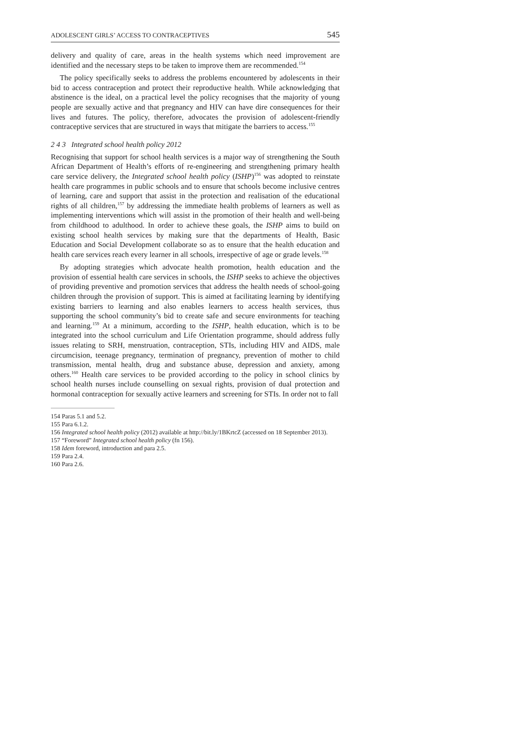ADOLESCENT GIRLS’ ACCESS TO CONTRACEPTIVES 545
delivery and quality of care, areas in the health systems which need improvement are identified and the necessary steps to be taken to improve them are recommended.<sup>154</sup>
The policy specifically seeks to address the problems encountered by adolescents in their bid to access contraception and protect their reproductive health. While acknowledging that abstinence is the ideal, on a practical level the policy recognises that the majority of young people are sexually active and that pregnancy and HIV can have dire consequences for their lives and futures. The policy, therefore, advocates the provision of adolescent-friendly contraceptive services that are structured in ways that mitigate the barriers to access.<sup>155</sup>
2 4 3 Integrated school health policy 2012
Recognising that support for school health services is a major way of strengthening the South African Department of Health’s efforts of re-engineering and strengthening primary health care service delivery, the Integrated school health policy (ISHP)<sup>156</sup> was adopted to reinstate health care programmes in public schools and to ensure that schools become inclusive centres of learning, care and support that assist in the protection and realisation of the educational rights of all children,<sup>157</sup> by addressing the immediate health problems of learners as well as implementing interventions which will assist in the promotion of their health and well-being from childhood to adulthood. In order to achieve these goals, the ISHP aims to build on existing school health services by making sure that the departments of Health, Basic Education and Social Development collaborate so as to ensure that the health education and health care services reach every learner in all schools, irrespective of age or grade levels.<sup>158</sup>
By adopting strategies which advocate health promotion, health education and the provision of essential health care services in schools, the ISHP seeks to achieve the objectives of providing preventive and promotion services that address the health needs of school-going children through the provision of support. This is aimed at facilitating learning by identifying existing barriers to learning and also enables learners to access health services, thus supporting the school community’s bid to create safe and secure environments for teaching and learning.<sup>159</sup> At a minimum, according to the ISHP, health education, which is to be integrated into the school curriculum and Life Orientation programme, should address fully issues relating to SRH, menstruation, contraception, STIs, including HIV and AIDS, male circumcision, teenage pregnancy, termination of pregnancy, prevention of mother to child transmission, mental health, drug and substance abuse, depression and anxiety, among others.<sup>160</sup> Health care services to be provided according to the policy in school clinics by school health nurses include counselling on sexual rights, provision of dual protection and hormonal contraception for sexually active learners and screening for STIs. In order not to fall
154 Paras 5.1 and 5.2.
155 Para 6.1.2.
156 Integrated school health policy (2012) available at http://bit.ly/1BKrtcZ (accessed on 18 September 2013).
157 “Foreword” Integrated school health policy (fn 156).
158 Idem foreword, introduction and para 2.5.
159 Para 2.4.
160 Para 2.6.